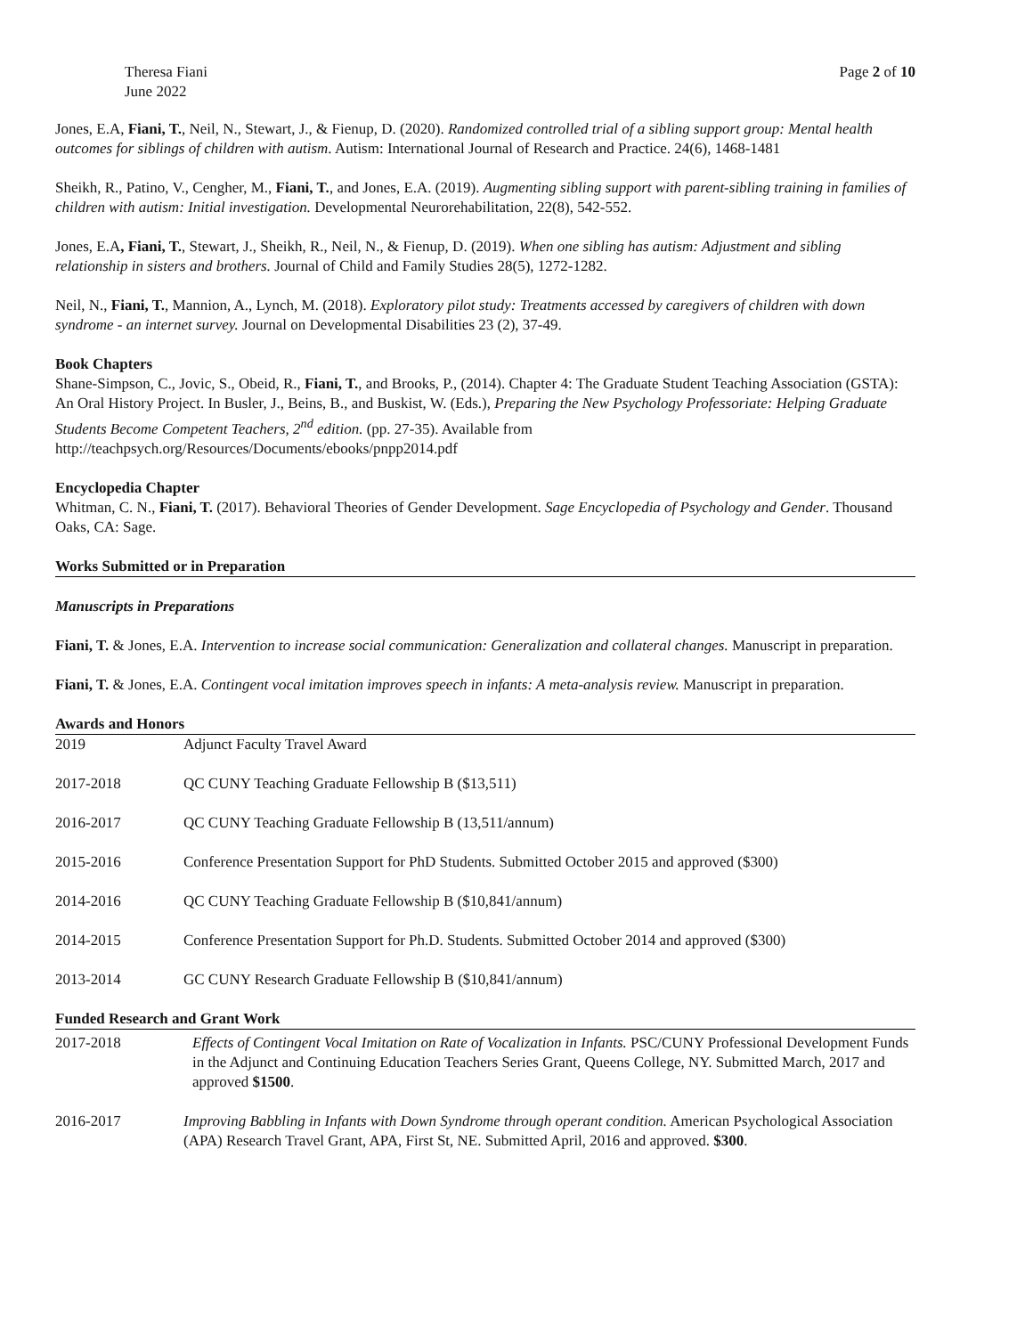Theresa Fiani
June 2022
Page 2 of 10
Jones, E.A, Fiani, T., Neil, N., Stewart, J., & Fienup, D. (2020). Randomized controlled trial of a sibling support group: Mental health outcomes for siblings of children with autism. Autism: International Journal of Research and Practice. 24(6), 1468-1481
Sheikh, R., Patino, V., Cengher, M., Fiani, T., and Jones, E.A. (2019). Augmenting sibling support with parent-sibling training in families of children with autism: Initial investigation. Developmental Neurorehabilitation, 22(8), 542-552.
Jones, E.A, Fiani, T., Stewart, J., Sheikh, R., Neil, N., & Fienup, D. (2019). When one sibling has autism: Adjustment and sibling relationship in sisters and brothers. Journal of Child and Family Studies 28(5), 1272-1282.
Neil, N., Fiani, T., Mannion, A., Lynch, M. (2018). Exploratory pilot study: Treatments accessed by caregivers of children with down syndrome - an internet survey. Journal on Developmental Disabilities 23 (2), 37-49.
Book Chapters
Shane-Simpson, C., Jovic, S., Obeid, R., Fiani, T., and Brooks, P., (2014). Chapter 4: The Graduate Student Teaching Association (GSTA): An Oral History Project. In Busler, J., Beins, B., and Buskist, W. (Eds.), Preparing the New Psychology Professoriate: Helping Graduate Students Become Competent Teachers, 2<sup>nd</sup> edition. (pp. 27-35). Available from http://teachpsych.org/Resources/Documents/ebooks/pnpp2014.pdf
Encyclopedia Chapter
Whitman, C. N., Fiani, T. (2017). Behavioral Theories of Gender Development. Sage Encyclopedia of Psychology and Gender. Thousand Oaks, CA: Sage.
Works Submitted or in Preparation
Manuscripts in Preparations
Fiani, T. & Jones, E.A. Intervention to increase social communication: Generalization and collateral changes. Manuscript in preparation.
Fiani, T. & Jones, E.A. Contingent vocal imitation improves speech in infants: A meta-analysis review. Manuscript in preparation.
Awards and Honors
| 2019 | Adjunct Faculty Travel Award |
| 2017-2018 | QC CUNY Teaching Graduate Fellowship B ($13,511) |
| 2016-2017 | QC CUNY Teaching Graduate Fellowship B (13,511/annum) |
| 2015-2016 | Conference Presentation Support for PhD Students. Submitted October 2015 and approved ($300) |
| 2014-2016 | QC CUNY Teaching Graduate Fellowship B ($10,841/annum) |
| 2014-2015 | Conference Presentation Support for Ph.D. Students. Submitted October 2014 and approved ($300) |
| 2013-2014 | GC CUNY Research Graduate Fellowship B ($10,841/annum) |
Funded Research and Grant Work
| 2017-2018 | Effects of Contingent Vocal Imitation on Rate of Vocalization in Infants. PSC/CUNY Professional Development Funds in the Adjunct and Continuing Education Teachers Series Grant, Queens College, NY. Submitted March, 2017 and approved $1500 . |
| 2016-2017 | Improving Babbling in Infants with Down Syndrome through operant condition. American Psychological Association (APA) Research Travel Grant, APA, First St, NE. Submitted April, 2016 and approved. $300 . |